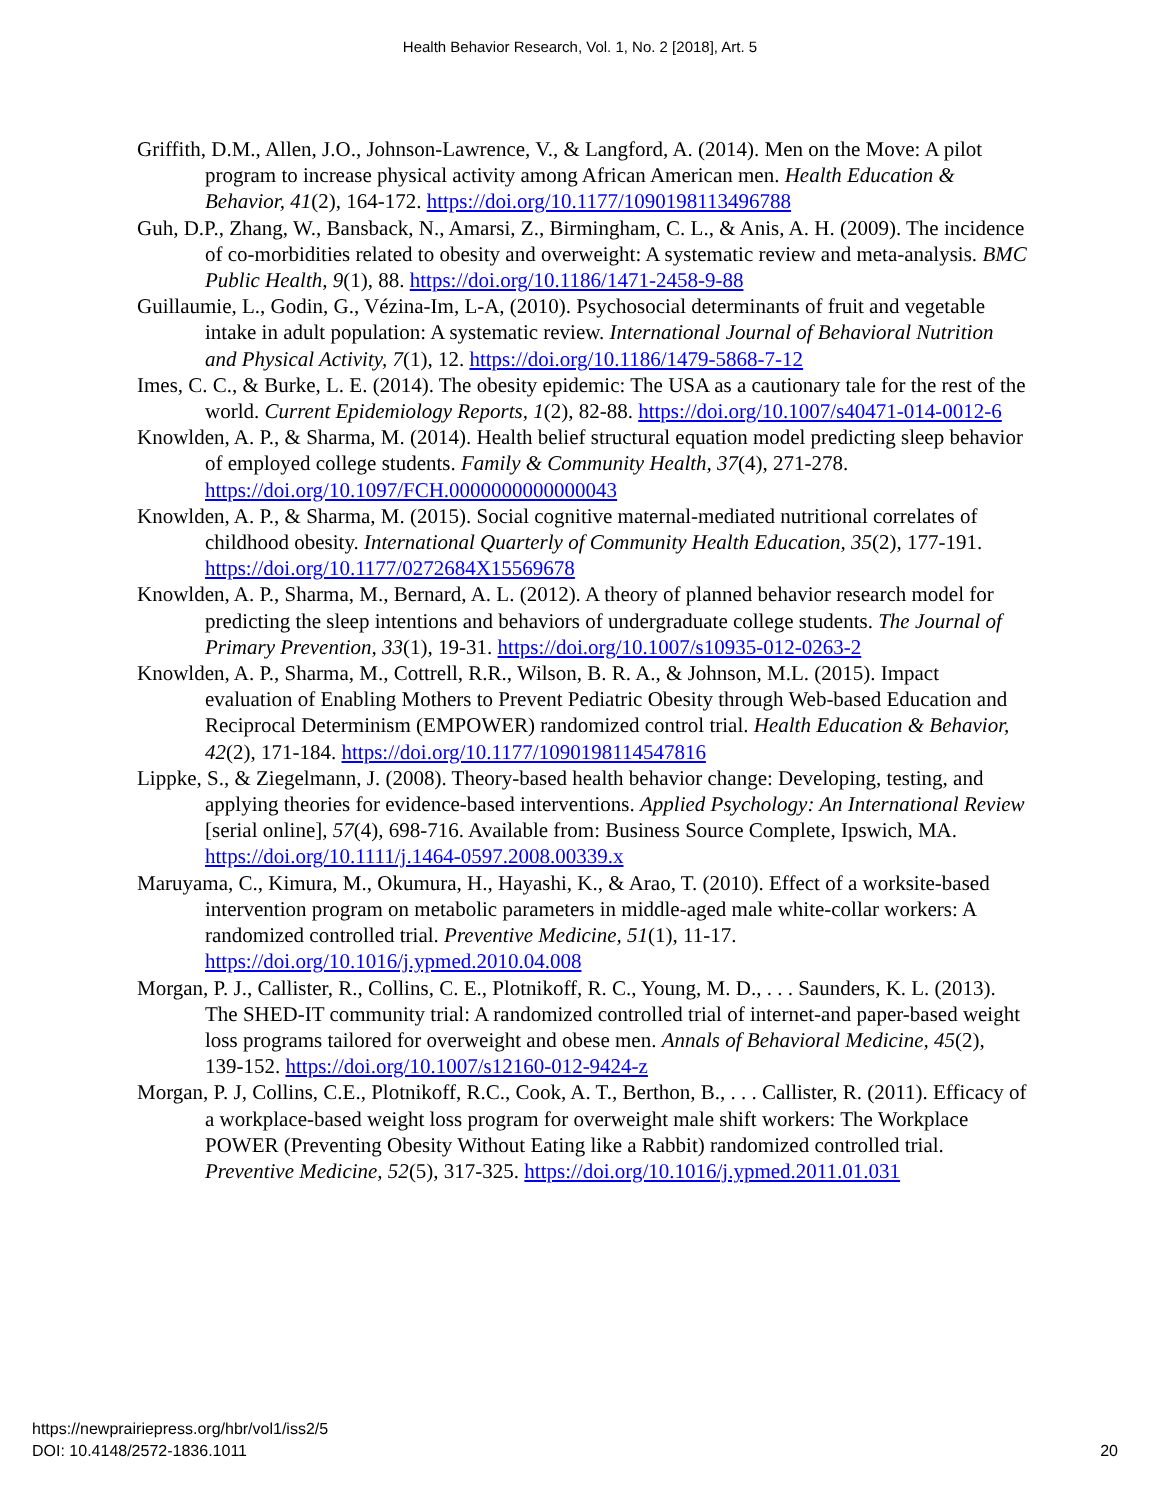Health Behavior Research, Vol. 1, No. 2 [2018], Art. 5
Griffith, D.M., Allen, J.O., Johnson-Lawrence, V., & Langford, A. (2014). Men on the Move: A pilot program to increase physical activity among African American men. Health Education & Behavior, 41(2), 164-172. https://doi.org/10.1177/1090198113496788
Guh, D.P., Zhang, W., Bansback, N., Amarsi, Z., Birmingham, C. L., & Anis, A. H. (2009). The incidence of co-morbidities related to obesity and overweight: A systematic review and meta-analysis. BMC Public Health, 9(1), 88. https://doi.org/10.1186/1471-2458-9-88
Guillaumie, L., Godin, G., Vézina-Im, L-A, (2010). Psychosocial determinants of fruit and vegetable intake in adult population: A systematic review. International Journal of Behavioral Nutrition and Physical Activity, 7(1), 12. https://doi.org/10.1186/1479-5868-7-12
Imes, C. C., & Burke, L. E. (2014). The obesity epidemic: The USA as a cautionary tale for the rest of the world. Current Epidemiology Reports, 1(2), 82-88. https://doi.org/10.1007/s40471-014-0012-6
Knowlden, A. P., & Sharma, M. (2014). Health belief structural equation model predicting sleep behavior of employed college students. Family & Community Health, 37(4), 271-278. https://doi.org/10.1097/FCH.0000000000000043
Knowlden, A. P., & Sharma, M. (2015). Social cognitive maternal-mediated nutritional correlates of childhood obesity. International Quarterly of Community Health Education, 35(2), 177-191. https://doi.org/10.1177/0272684X15569678
Knowlden, A. P., Sharma, M., Bernard, A. L. (2012). A theory of planned behavior research model for predicting the sleep intentions and behaviors of undergraduate college students. The Journal of Primary Prevention, 33(1), 19-31. https://doi.org/10.1007/s10935-012-0263-2
Knowlden, A. P., Sharma, M., Cottrell, R.R., Wilson, B. R. A., & Johnson, M.L. (2015). Impact evaluation of Enabling Mothers to Prevent Pediatric Obesity through Web-based Education and Reciprocal Determinism (EMPOWER) randomized control trial. Health Education & Behavior, 42(2), 171-184. https://doi.org/10.1177/1090198114547816
Lippke, S., & Ziegelmann, J. (2008). Theory-based health behavior change: Developing, testing, and applying theories for evidence-based interventions. Applied Psychology: An International Review [serial online], 57(4), 698-716. Available from: Business Source Complete, Ipswich, MA. https://doi.org/10.1111/j.1464-0597.2008.00339.x
Maruyama, C., Kimura, M., Okumura, H., Hayashi, K., & Arao, T. (2010). Effect of a worksite-based intervention program on metabolic parameters in middle-aged male white-collar workers: A randomized controlled trial. Preventive Medicine, 51(1), 11-17. https://doi.org/10.1016/j.ypmed.2010.04.008
Morgan, P. J., Callister, R., Collins, C. E., Plotnikoff, R. C., Young, M. D., . . . Saunders, K. L. (2013). The SHED-IT community trial: A randomized controlled trial of internet-and paper-based weight loss programs tailored for overweight and obese men. Annals of Behavioral Medicine, 45(2), 139-152. https://doi.org/10.1007/s12160-012-9424-z
Morgan, P. J, Collins, C.E., Plotnikoff, R.C., Cook, A. T., Berthon, B., . . . Callister, R. (2011). Efficacy of a workplace-based weight loss program for overweight male shift workers: The Workplace POWER (Preventing Obesity Without Eating like a Rabbit) randomized controlled trial. Preventive Medicine, 52(5), 317-325. https://doi.org/10.1016/j.ypmed.2011.01.031
https://newprairiepress.org/hbr/vol1/iss2/5
DOI: 10.4148/2572-1836.1011
20